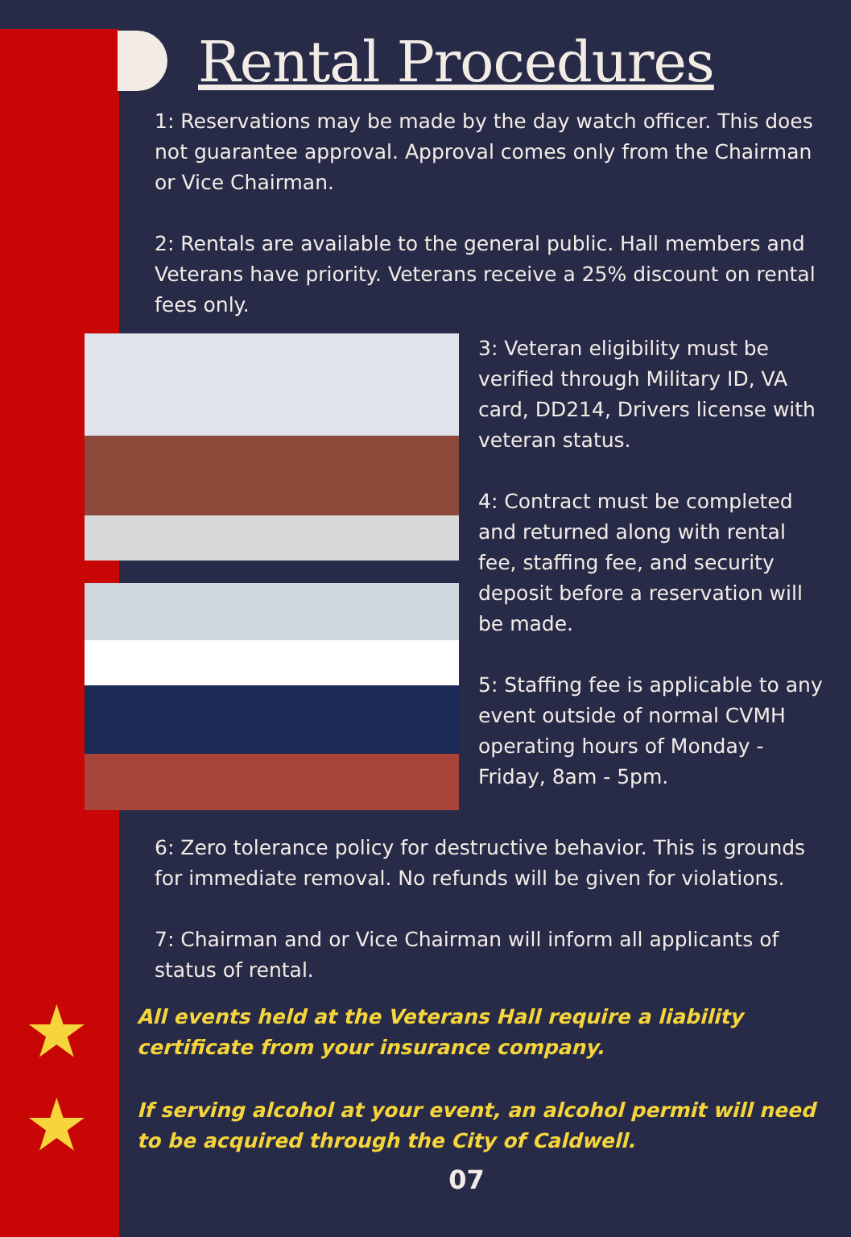Rental Procedures
1: Reservations may be made by the day watch officer. This does not guarantee approval. Approval comes only from the Chairman or Vice Chairman.
2: Rentals are available to the general public. Hall members and Veterans have priority. Veterans receive a 25% discount on rental fees only.
3: Veteran eligibility must be verified through Military ID, VA card, DD214, Drivers license with veteran status.
4: Contract must be completed and returned along with rental fee, staffing fee, and security deposit before a reservation will be made.
5: Staffing fee is applicable to any event outside of normal CVMH operating hours of Monday - Friday, 8am - 5pm.
6: Zero tolerance policy for destructive behavior. This is grounds for immediate removal. No refunds will be given for violations.
7: Chairman and or Vice Chairman will inform all applicants of status of rental.
★ All events held at the Veterans Hall require a liability certificate from your insurance company.
★ If serving alcohol at your event, an alcohol permit will need to be acquired through the City of Caldwell.
07